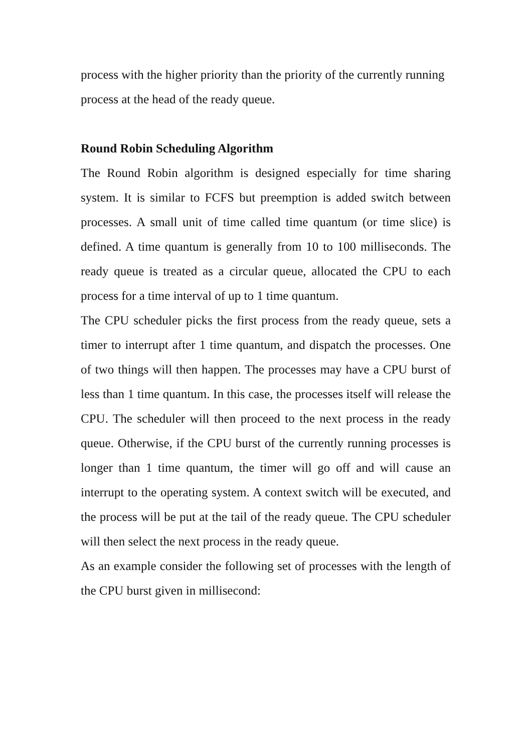process with the higher priority than the priority of the currently running process at the head of the ready queue.
Round Robin Scheduling Algorithm
The Round Robin algorithm is designed especially for time sharing system. It is similar to FCFS but preemption is added switch between processes. A small unit of time called time quantum (or time slice) is defined. A time quantum is generally from 10 to 100 milliseconds. The ready queue is treated as a circular queue, allocated the CPU to each process for a time interval of up to 1 time quantum.
The CPU scheduler picks the first process from the ready queue, sets a timer to interrupt after 1 time quantum, and dispatch the processes. One of two things will then happen. The processes may have a CPU burst of less than 1 time quantum. In this case, the processes itself will release the CPU. The scheduler will then proceed to the next process in the ready queue. Otherwise, if the CPU burst of the currently running processes is longer than 1 time quantum, the timer will go off and will cause an interrupt to the operating system. A context switch will be executed, and the process will be put at the tail of the ready queue. The CPU scheduler will then select the next process in the ready queue.
As an example consider the following set of processes with the length of the CPU burst given in millisecond: